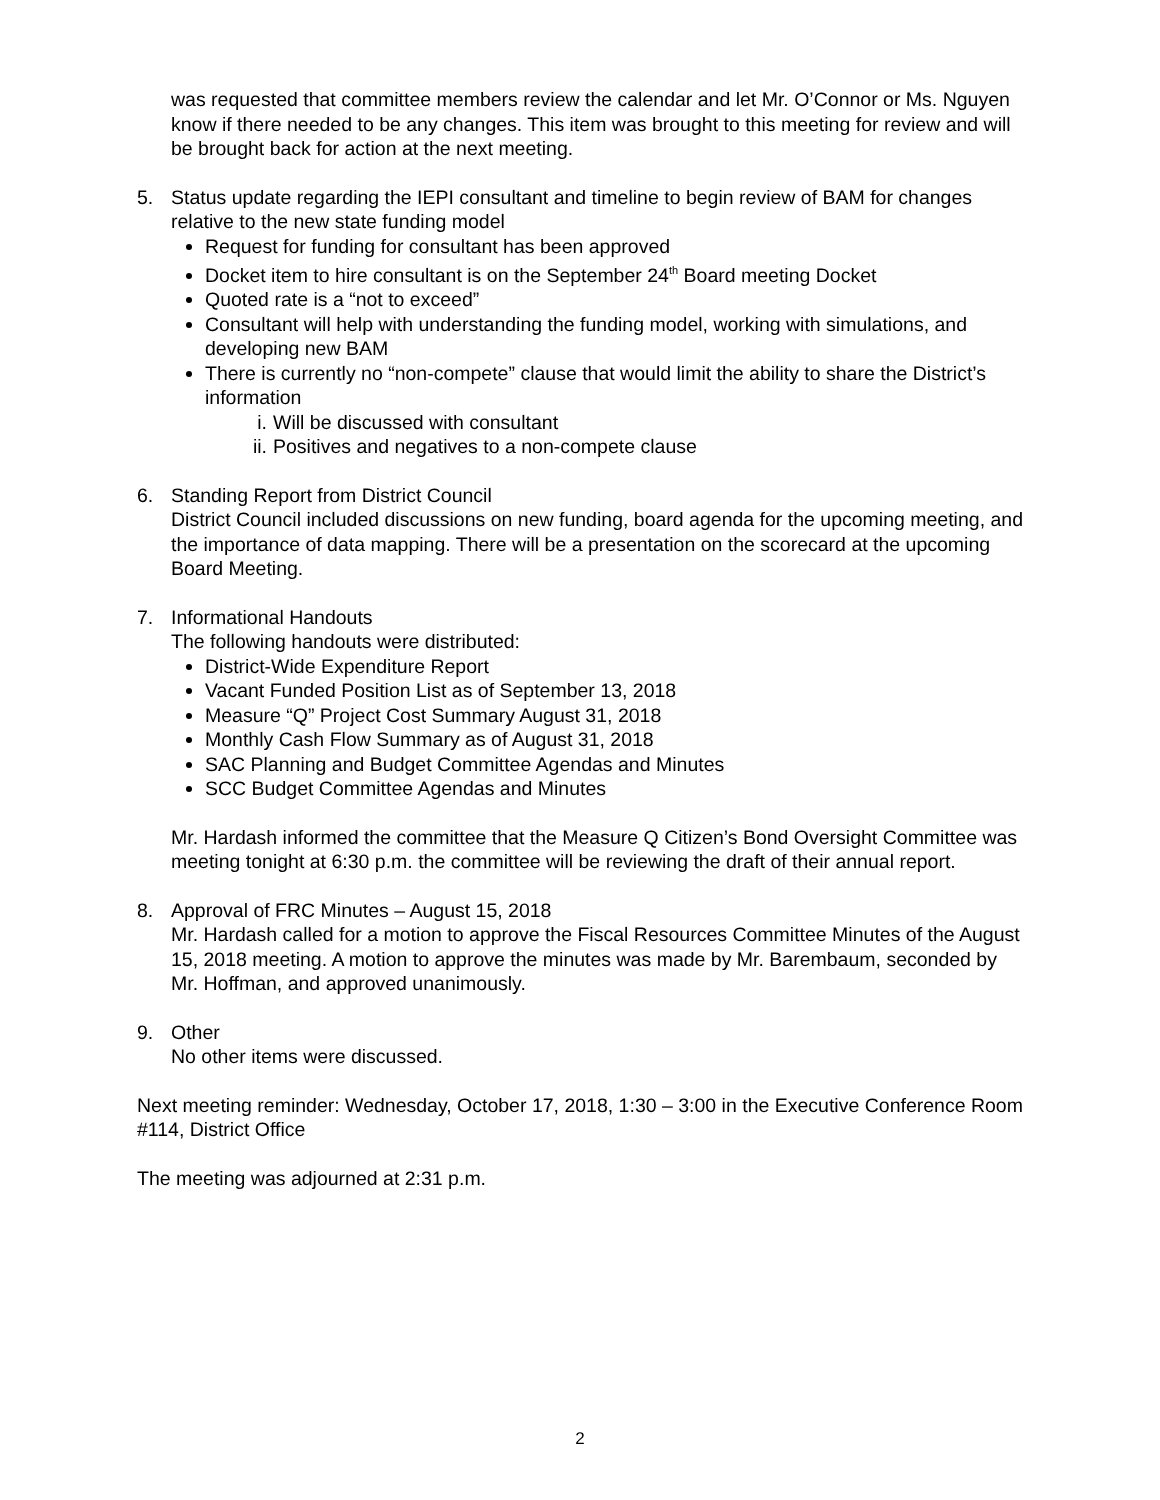was requested that committee members review the calendar and let Mr. O’Connor or Ms. Nguyen know if there needed to be any changes. This item was brought to this meeting for review and will be brought back for action at the next meeting.
5. Status update regarding the IEPI consultant and timeline to begin review of BAM for changes relative to the new state funding model
Request for funding for consultant has been approved
Docket item to hire consultant is on the September 24<sup>th</sup> Board meeting Docket
Quoted rate is a “not to exceed”
Consultant will help with understanding the funding model, working with simulations, and developing new BAM
There is currently no “non-compete” clause that would limit the ability to share the District’s information
i. Will be discussed with consultant
ii. Positives and negatives to a non-compete clause
6. Standing Report from District Council
District Council included discussions on new funding, board agenda for the upcoming meeting, and the importance of data mapping. There will be a presentation on the scorecard at the upcoming Board Meeting.
7. Informational Handouts
The following handouts were distributed:
District-Wide Expenditure Report
Vacant Funded Position List as of September 13, 2018
Measure “Q” Project Cost Summary August 31, 2018
Monthly Cash Flow Summary as of August 31, 2018
SAC Planning and Budget Committee Agendas and Minutes
SCC Budget Committee Agendas and Minutes
Mr. Hardash informed the committee that the Measure Q Citizen’s Bond Oversight Committee was meeting tonight at 6:30 p.m. the committee will be reviewing the draft of their annual report.
8. Approval of FRC Minutes – August 15, 2018
Mr. Hardash called for a motion to approve the Fiscal Resources Committee Minutes of the August 15, 2018 meeting. A motion to approve the minutes was made by Mr. Barembaum, seconded by Mr. Hoffman, and approved unanimously.
9. Other
No other items were discussed.
Next meeting reminder: Wednesday, October 17, 2018, 1:30 – 3:00 in the Executive Conference Room #114, District Office
The meeting was adjourned at 2:31 p.m.
2